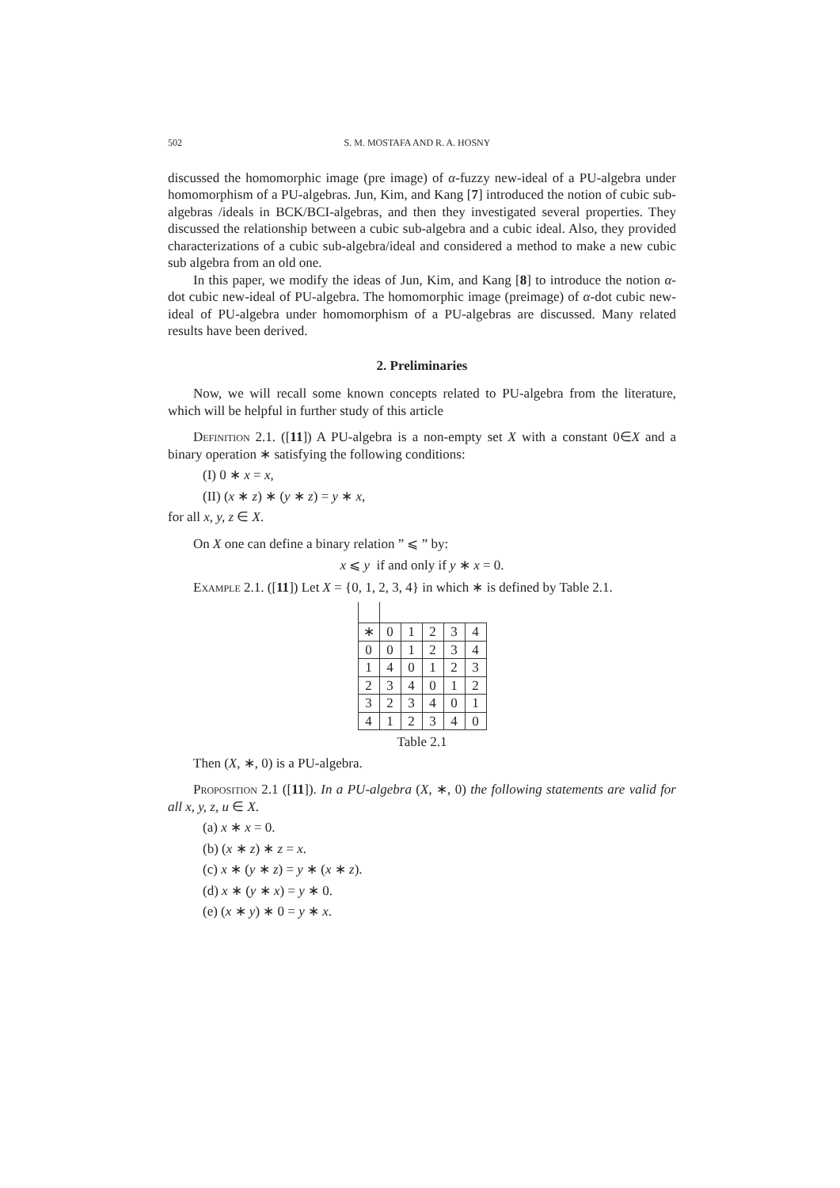502 S. M. MOSTAFA AND R. A. HOSNY
discussed the homomorphic image (pre image) of α-fuzzy new-ideal of a PU-algebra under homomorphism of a PU-algebras. Jun, Kim, and Kang [7] introduced the notion of cubic sub-algebras /ideals in BCK/BCI-algebras, and then they investigated several properties. They discussed the relationship between a cubic sub-algebra and a cubic ideal. Also, they provided characterizations of a cubic sub-algebra/ideal and considered a method to make a new cubic sub algebra from an old one.
In this paper, we modify the ideas of Jun, Kim, and Kang [8] to introduce the notion α-dot cubic new-ideal of PU-algebra. The homomorphic image (preimage) of α-dot cubic new-ideal of PU-algebra under homomorphism of a PU-algebras are discussed. Many related results have been derived.
2. Preliminaries
Now, we will recall some known concepts related to PU-algebra from the literature, which will be helpful in further study of this article
Definition 2.1. ([11]) A PU-algebra is a non-empty set X with a constant 0∈X and a binary operation ∗ satisfying the following conditions:
(I) 0 ∗ x = x,
(II) (x ∗ z) ∗ (y ∗ z) = y ∗ x,
for all x, y, z ∈ X.
On X one can define a binary relation ” ⩽ ” by:
x ⩽ y if and only if y ∗ x = 0.
Example 2.1. ([11]) Let X = {0, 1, 2, 3, 4} in which ∗ is defined by Table 2.1.
| ∗ | 0 | 1 | 2 | 3 | 4 |
| 0 | 0 | 1 | 2 | 3 | 4 |
| 1 | 4 | 0 | 1 | 2 | 3 |
| 2 | 3 | 4 | 0 | 1 | 2 |
| 3 | 2 | 3 | 4 | 0 | 1 |
| 4 | 1 | 2 | 3 | 4 | 0 |
Table 2.1
Then (X, ∗, 0) is a PU-algebra.
Proposition 2.1 ([11]). In a PU-algebra (X, ∗, 0) the following statements are valid for all x, y, z, u ∈ X.
(a) x ∗ x = 0.
(b) (x ∗ z) ∗ z = x.
(c) x ∗ (y ∗ z) = y ∗ (x ∗ z).
(d) x ∗ (y ∗ x) = y ∗ 0.
(e) (x ∗ y) ∗ 0 = y ∗ x.